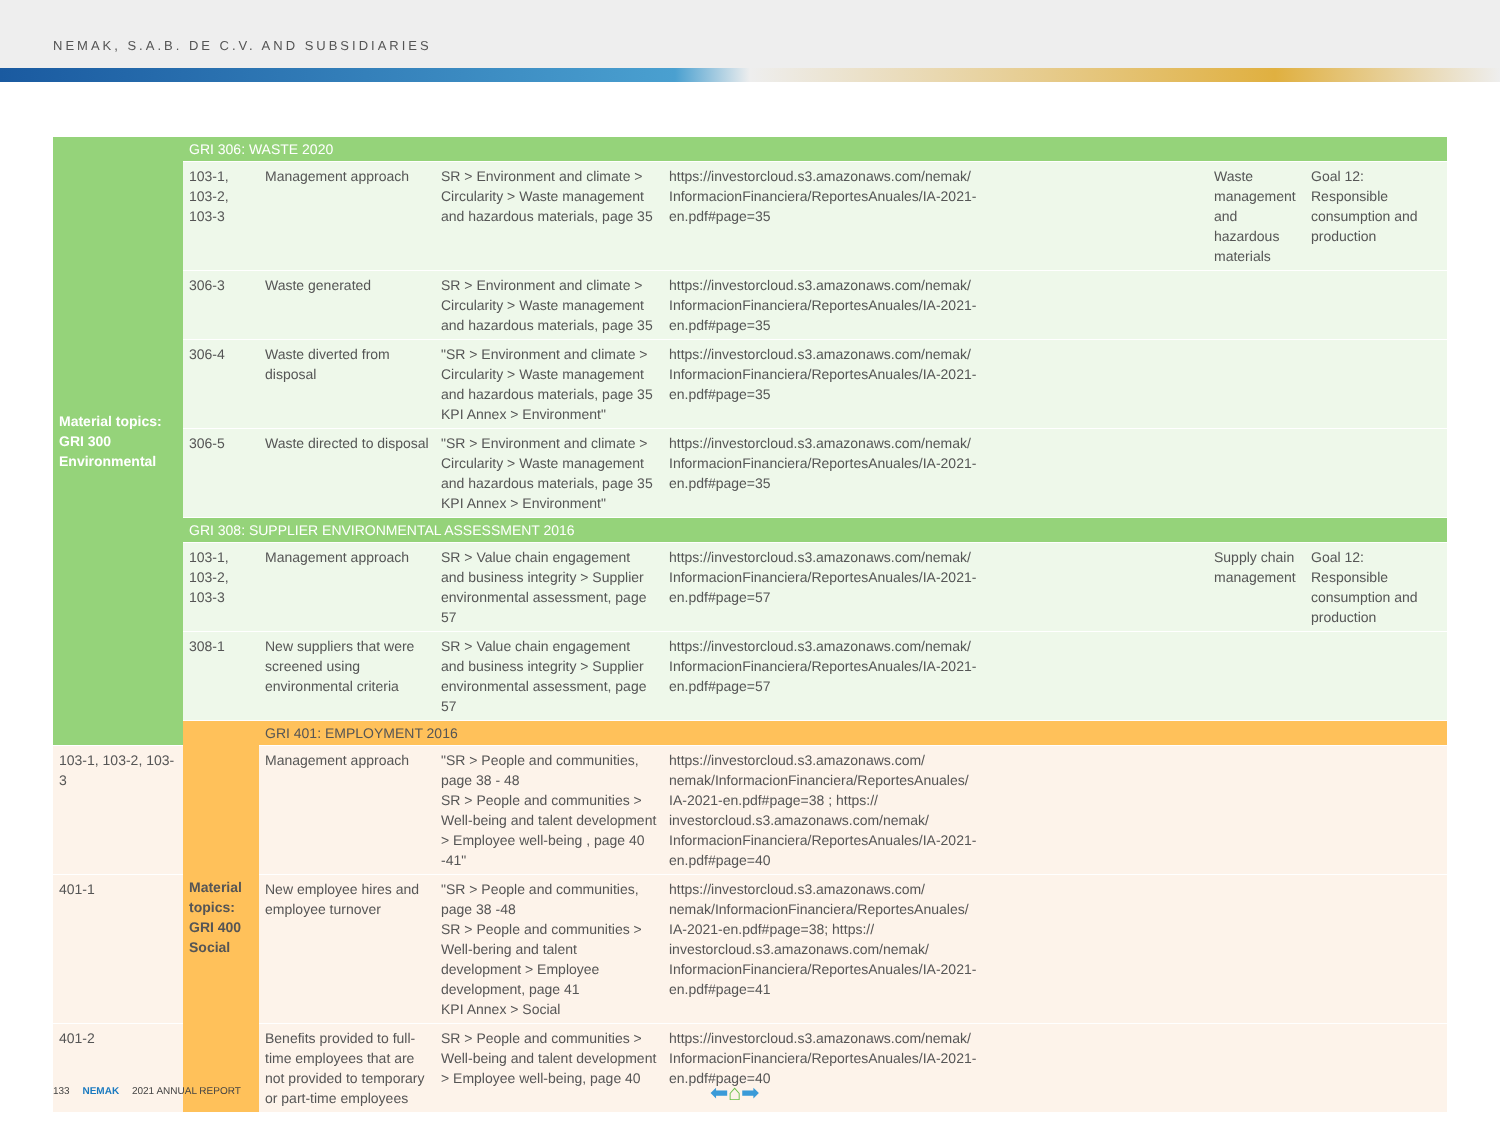NEMAK, S.A.B. DE C.V. AND SUBSIDIARIES
| Material topics: GRI 300 Environmental | GRI 306: WASTE 2020 | | | | | |
| | 103-1, 103-2, 103-3 | Management approach | SR > Environment and climate > Circularity > Waste management and hazardous materials, page 35 | https://investorcloud.s3.amazonaws.com/nemak/ InformacionFinanciera/ReportesAnuales/IA-2021- en.pdf#page=35 | Waste management and hazardous materials | Goal 12: Responsible consumption and production |
| | 306-3 | Waste generated | SR > Environment and climate > Circularity > Waste management and hazardous materials, page 35 | https://investorcloud.s3.amazonaws.com/nemak/ InformacionFinanciera/ReportesAnuales/IA-2021- en.pdf#page=35 | | |
| | 306-4 | Waste diverted from disposal | "SR > Environment and climate > Circularity > Waste management and hazardous materials, page 35 KPI Annex > Environment" | https://investorcloud.s3.amazonaws.com/nemak/ InformacionFinanciera/ReportesAnuales/IA-2021- en.pdf#page=35 | | |
| | 306-5 | Waste directed to disposal | "SR > Environment and climate > Circularity > Waste management and hazardous materials, page 35 KPI Annex > Environment" | https://investorcloud.s3.amazonaws.com/nemak/ InformacionFinanciera/ReportesAnuales/IA-2021- en.pdf#page=35 | | |
| | GRI 308: SUPPLIER ENVIRONMENTAL ASSESSMENT 2016 | | | | | |
| | 103-1, 103-2, 103-3 | Management approach | SR > Value chain engagement and business integrity > Supplier environmental assessment, page 57 | https://investorcloud.s3.amazonaws.com/nemak/ InformacionFinanciera/ReportesAnuales/IA-2021- en.pdf#page=57 | Supply chain management | Goal 12: Responsible consumption and production |
| | 308-1 | New suppliers that were screened using environmental criteria | SR > Value chain engagement and business integrity > Supplier environmental assessment, page 57 | https://investorcloud.s3.amazonaws.com/nemak/ InformacionFinanciera/ReportesAnuales/IA-2021- en.pdf#page=57 | | |
| | Material topics: GRI 400 Social | GRI 401: EMPLOYMENT 2016 | | | | |
| 103-1, 103-2, 103-3 | | Management approach | "SR > People and communities, page 38 - 48 SR > People and communities > Well-being and talent development > Employee well-being , page 40 -41" | https://investorcloud.s3.amazonaws.com/ nemak/InformacionFinanciera/ReportesAnuales/ IA-2021-en.pdf#page=38 ; https:// investorcloud.s3.amazonaws.com/nemak/ InformacionFinanciera/ReportesAnuales/IA-2021- en.pdf#page=40 | | |
| 401-1 | | New employee hires and employee turnover | "SR > People and communities, page 38 -48 SR > People and communities > Well-bering and talent development > Employee development, page 41 KPI Annex > Social | https://investorcloud.s3.amazonaws.com/ nemak/InformacionFinanciera/ReportesAnuales/ IA-2021-en.pdf#page=38; https:// investorcloud.s3.amazonaws.com/nemak/ InformacionFinanciera/ReportesAnuales/IA-2021- en.pdf#page=41 | | |
| 401-2 | | Benefits provided to full-time employees that are not provided to temporary or part-time employees | SR > People and communities > Well-being and talent development > Employee well-being, page 40 | https://investorcloud.s3.amazonaws.com/nemak/ InformacionFinanciera/ReportesAnuales/IA-2021- en.pdf#page=40 | | |
133 NEMAK 2021 ANNUAL REPORT ⬅⌂➡